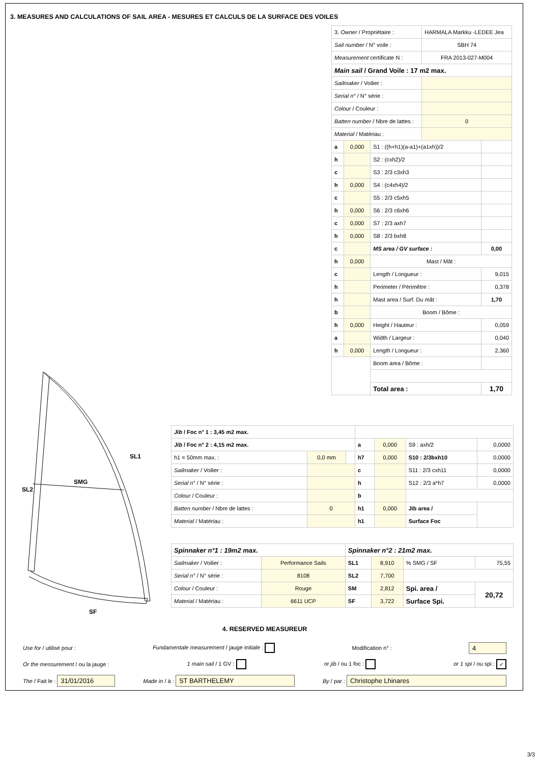3. MEASURES AND CALCULATIONS OF SAIL AREA - MESURES ET CALCULS DE LA SURFACE DES VOILES
| 3. Owner / Propriétaire : | | | HARMALA Markku -LEDEE Jea | |
| Sail number / N° voile : | | | SBH 74 | |
| Measurement certificate N : | | | FRA 2013-027-M004 | |
| Main sail / Grand Voile : 17 m2 max. | | | | |
| Sailmaker / Voilier : | | | | |
| Serial n° / N° série : | | | | |
| Colour / Couleur : | | | | |
| Batten number / Nbre de lattes : | | | 0 | |
| Material / Matériau : | | | | |
| a | 0,000 | S1 : ((h+h1)(a-a1)+(a1xh))/2 | | |
| h | | S2 : (cxh2)/2 | | |
| c | | S3 : 2/3 c3xh3 | | |
| h | 0,000 | S4 : (c4xh4)/2 | | |
| c | | S5 : 2/3 c5xh5 | | |
| h | 0,000 | S6 : 2/3 c6xh6 | | |
| c | 0,000 | S7 : 2/3 axh7 | | |
| h | 0,000 | S8 : 2/3 bxh8 | | |
| c | | MS area / GV surface : | | 0,00 |
| h | 0,000 | Mast / Mât : | | |
| c | | Length / Longueur : | | 9,015 |
| h | | Perimeter / Périmêtre : | | 0,378 |
| h | | Mast area / Surf. Du mât : | | 1,70 |
| b | | Boom / Bôme : | | |
| h | 0,000 | Height / Hauteur : | | 0,059 |
| a | | Width / Largeur : | | 0,040 |
| h | 0,000 | Length / Longueur : | | 2,360 |
| | | Boom area / Bôme : | | |
| | | Total area : | | 1,70 |
SMG
SL2
SL1
SF
| Jib / Foc n° 1 : 3,45 m2 max. | | | | | | |
| Jib / Foc n° 2 : 4,15 m2 max. | | | a | 0,000 | S9 : axh/2 | 0,0000 |
| h1 = 50mm max. : | 0,0 mm | | h7 | 0,000 | S10 : 2/3bxh10 | 0,0000 |
| Sailmaker / Voilier : | | | c | | S11 : 2/3 cxh11 | 0,0000 |
| Serial n° / N° série : | | | h | | S12 : 2/3 a*h7 | 0,0000 |
| Colour / Couleur : | | | b | | | |
| Batten number / Nbre de lattes : | 0 | | h1 | 0,000 | Jib area / | |
| Material / Matériau : | | | h1 | | Surface Foc | |
| Spinnaker n°1 : 19m2 max. | | Spinnaker n°2 : 21m2 max. | | | |
| Sailmaker / Voilier : | Performance Sails | SL1 | 8,910 | % SMG / SF | 75,55 |
| Serial n° / N° série : | 8108 | SL2 | 7,700 | | |
| Colour / Couleur : | Rouge | SM | 2,812 | Spi. area / | 20,72 |
| Material / Matériau : | 6611 UCP | SF | 3,722 | Surface Spi. | |
4. RESERVED MEASUREUR
Use for / utilisé pour : Fundamentale measurement / jauge initiale : Modification n° : 4
Or the messurement / ou la jauge : 1 main sail / 1 GV : or jib / ou 1 foc : or 1 spi / ou spi : ✓
The / Fait le : 31/01/2016 Made in / à : ST BARTHELEMY By / par : Christophe Lhinares
3/3